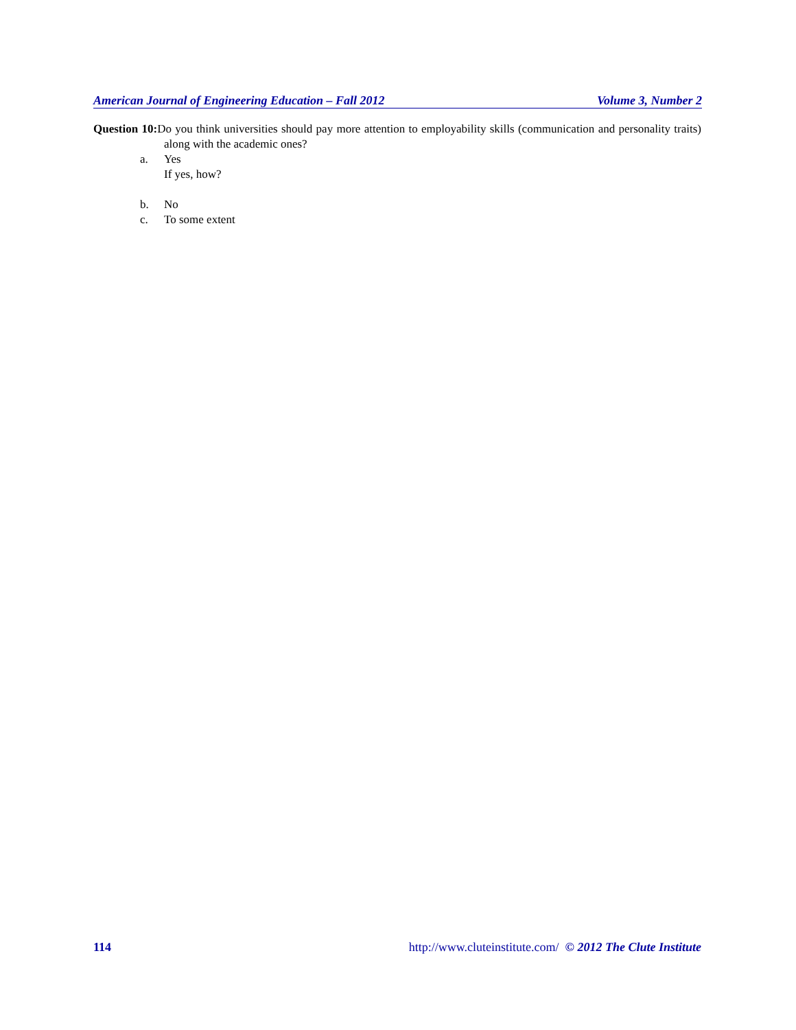American Journal of Engineering Education – Fall 2012 Volume 3, Number 2
Question 10: Do you think universities should pay more attention to employability skills (communication and personality traits) along with the academic ones?
a. Yes
If yes, how?
b. No
c. To some extent
114 http://www.cluteinstitute.com/ © 2012 The Clute Institute